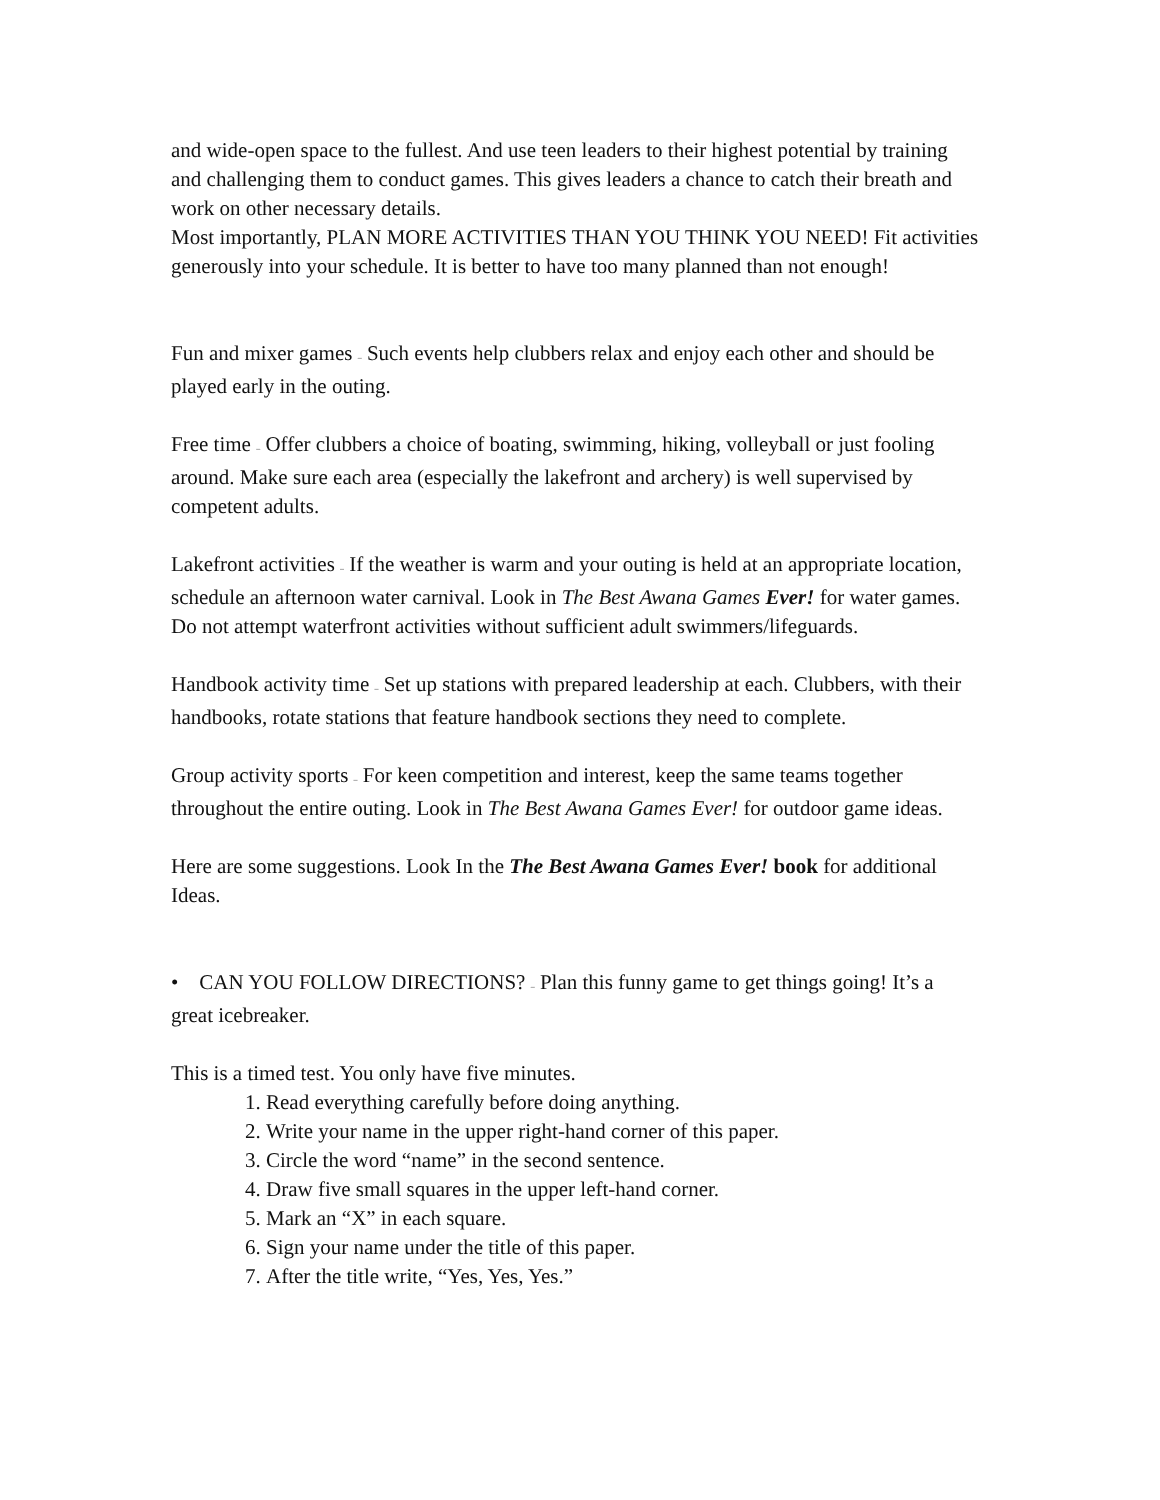and wide-open space to the fullest. And use teen leaders to their highest potential by training and challenging them to conduct games. This gives leaders a chance to catch their breath and work on other necessary details.
Most importantly, PLAN MORE ACTIVITIES THAN YOU THINK YOU NEED! Fit activities generously into your schedule. It is better to have too many planned than not enough!
Fun and mixer games – Such events help clubbers relax and enjoy each other and should be played early in the outing.
Free time – Offer clubbers a choice of boating, swimming, hiking, volleyball or just fooling around. Make sure each area (especially the lakefront and archery) is well supervised by competent adults.
Lakefront activities – If the weather is warm and your outing is held at an appropriate location, schedule an afternoon water carnival. Look in The Best Awana Games Ever! for water games. Do not attempt waterfront activities without sufficient adult swimmers/lifeguards.
Handbook activity time – Set up stations with prepared leadership at each. Clubbers, with their handbooks, rotate stations that feature handbook sections they need to complete.
Group activity sports – For keen competition and interest, keep the same teams together throughout the entire outing. Look in The Best Awana Games Ever! for outdoor game ideas.
Here are some suggestions. Look In the The Best Awana Games Ever! book for additional Ideas.
• CAN YOU FOLLOW DIRECTIONS? – Plan this funny game to get things going! It’s a great icebreaker.
This is a timed test. You only have five minutes.
1. Read everything carefully before doing anything.
2. Write your name in the upper right-hand corner of this paper.
3. Circle the word “name” in the second sentence.
4. Draw five small squares in the upper left-hand corner.
5. Mark an “X” in each square.
6. Sign your name under the title of this paper.
7. After the title write, “Yes, Yes, Yes.”